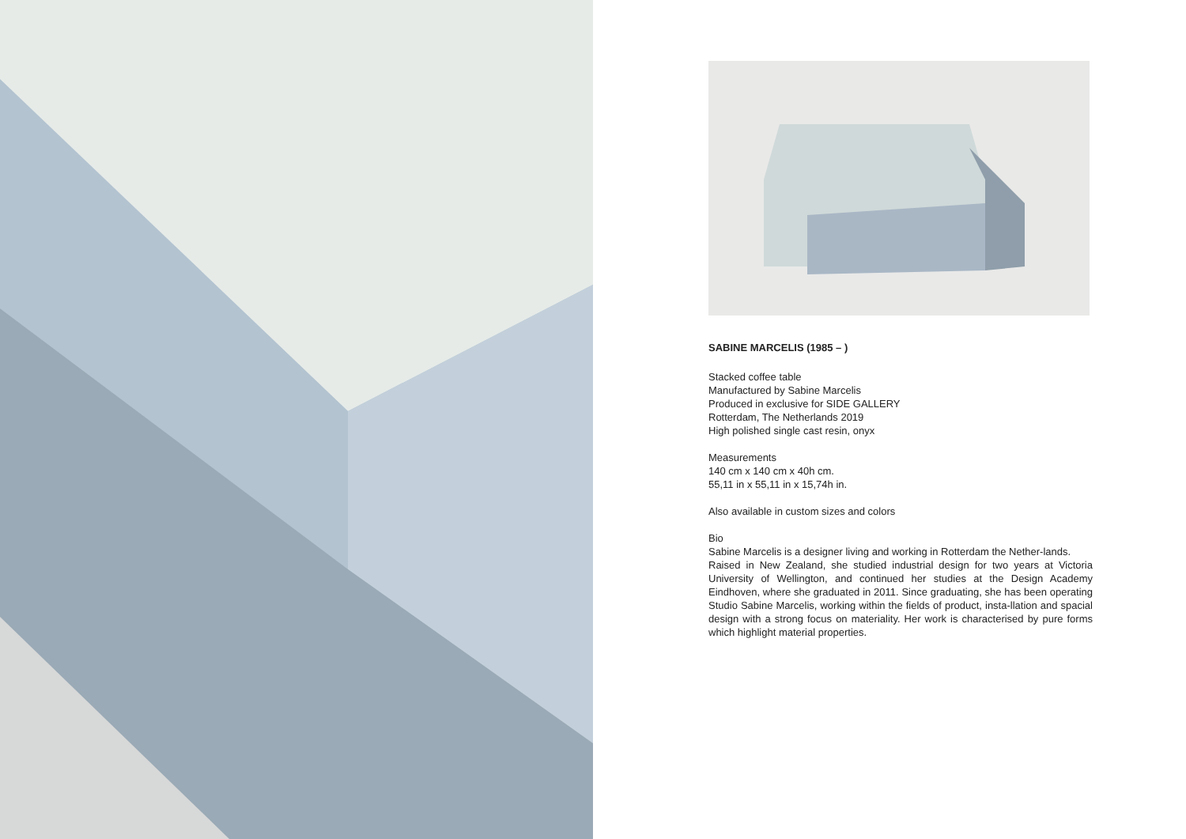SABINE MARCELIS (1985 – )
Stacked coffee table
Manufactured by Sabine Marcelis
Produced in exclusive for SIDE GALLERY
Rotterdam, The Netherlands 2019
High polished single cast resin, onyx
Measurements
140 cm x 140 cm x 40h cm.
55,11 in x 55,11 in x 15,74h in.
Also available in custom sizes and colors
Bio
Sabine Marcelis is a designer living and working in Rotterdam the Nether-lands.
Raised in New Zealand, she studied industrial design for two years at Victoria University of Wellington, and continued her studies at the Design Academy Eindhoven, where she graduated in 2011. Since graduating, she has been operating Studio Sabine Marcelis, working within the fields of product, insta-llation and spacial design with a strong focus on materiality. Her work is characterised by pure forms which highlight material properties.